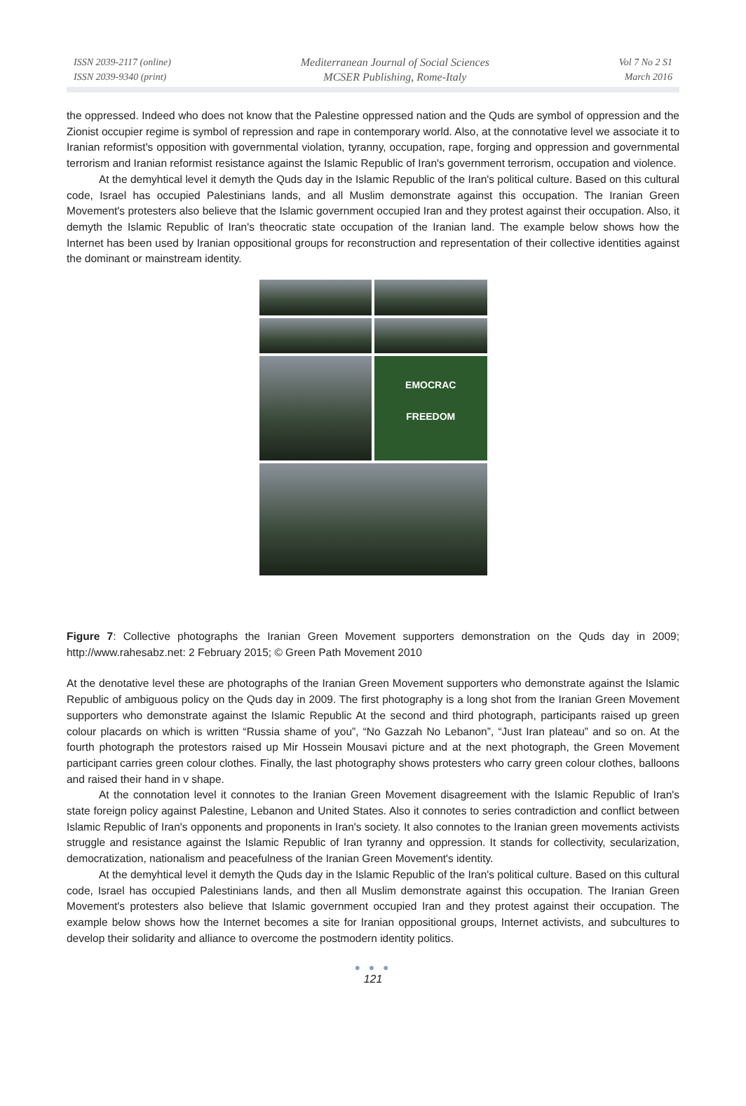ISSN 2039-2117 (online)
ISSN 2039-9340 (print)
Mediterranean Journal of Social Sciences
MCSER Publishing, Rome-Italy
Vol 7 No 2 S1
March 2016
the oppressed. Indeed who does not know that the Palestine oppressed nation and the Quds are symbol of oppression and the Zionist occupier regime is symbol of repression and rape in contemporary world. Also, at the connotative level we associate it to Iranian reformist's opposition with governmental violation, tyranny, occupation, rape, forging and oppression and governmental terrorism and Iranian reformist resistance against the Islamic Republic of Iran's government terrorism, occupation and violence.
At the demyhtical level it demyth the Quds day in the Islamic Republic of the Iran's political culture. Based on this cultural code, Israel has occupied Palestinians lands, and all Muslim demonstrate against this occupation. The Iranian Green Movement's protesters also believe that the Islamic government occupied Iran and they protest against their occupation. Also, it demyth the Islamic Republic of Iran's theocratic state occupation of the Iranian land. The example below shows how the Internet has been used by Iranian oppositional groups for reconstruction and representation of their collective identities against the dominant or mainstream identity.
EMOCRAC
FREEDOM
Figure 7: Collective photographs the Iranian Green Movement supporters demonstration on the Quds day in 2009; http://www.rahesabz.net: 2 February 2015; © Green Path Movement 2010
At the denotative level these are photographs of the Iranian Green Movement supporters who demonstrate against the Islamic Republic of ambiguous policy on the Quds day in 2009. The first photography is a long shot from the Iranian Green Movement supporters who demonstrate against the Islamic Republic At the second and third photograph, participants raised up green colour placards on which is written “Russia shame of you”, “No Gazzah No Lebanon”, “Just Iran plateau” and so on. At the fourth photograph the protestors raised up Mir Hossein Mousavi picture and at the next photograph, the Green Movement participant carries green colour clothes. Finally, the last photography shows protesters who carry green colour clothes, balloons and raised their hand in v shape.
At the connotation level it connotes to the Iranian Green Movement disagreement with the Islamic Republic of Iran's state foreign policy against Palestine, Lebanon and United States. Also it connotes to series contradiction and conflict between Islamic Republic of Iran's opponents and proponents in Iran's society. It also connotes to the Iranian green movements activists struggle and resistance against the Islamic Republic of Iran tyranny and oppression. It stands for collectivity, secularization, democratization, nationalism and peacefulness of the Iranian Green Movement's identity.
At the demyhtical level it demyth the Quds day in the Islamic Republic of the Iran's political culture. Based on this cultural code, Israel has occupied Palestinians lands, and then all Muslim demonstrate against this occupation. The Iranian Green Movement's protesters also believe that Islamic government occupied Iran and they protest against their occupation. The example below shows how the Internet becomes a site for Iranian oppositional groups, Internet activists, and subcultures to develop their solidarity and alliance to overcome the postmodern identity politics.
● ● ●
121